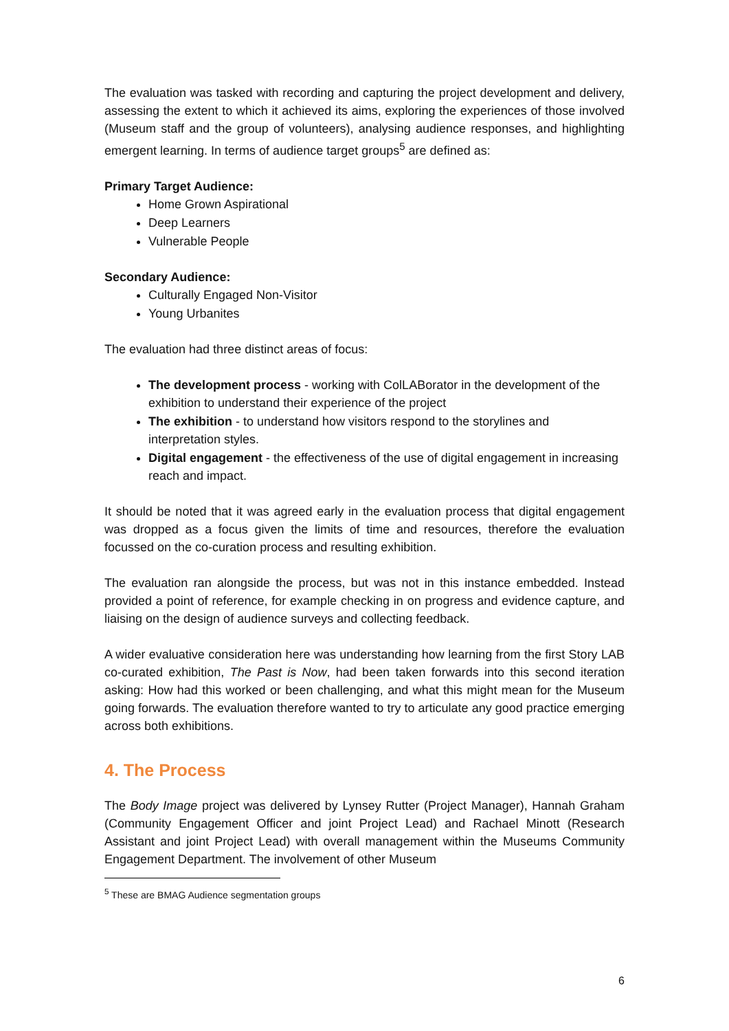The evaluation was tasked with recording and capturing the project development and delivery, assessing the extent to which it achieved its aims, exploring the experiences of those involved (Museum staff and the group of volunteers), analysing audience responses, and highlighting emergent learning. In terms of audience target groups<sup>5</sup> are defined as:
Primary Target Audience:
Home Grown Aspirational
Deep Learners
Vulnerable People
Secondary Audience:
Culturally Engaged Non-Visitor
Young Urbanites
The evaluation had three distinct areas of focus:
The development process - working with ColLABorator in the development of the exhibition to understand their experience of the project
The exhibition - to understand how visitors respond to the storylines and interpretation styles.
Digital engagement - the effectiveness of the use of digital engagement in increasing reach and impact.
It should be noted that it was agreed early in the evaluation process that digital engagement was dropped as a focus given the limits of time and resources, therefore the evaluation focussed on the co-curation process and resulting exhibition.
The evaluation ran alongside the process, but was not in this instance embedded. Instead provided a point of reference, for example checking in on progress and evidence capture, and liaising on the design of audience surveys and collecting feedback.
A wider evaluative consideration here was understanding how learning from the first Story LAB co-curated exhibition, The Past is Now, had been taken forwards into this second iteration asking: How had this worked or been challenging, and what this might mean for the Museum going forwards. The evaluation therefore wanted to try to articulate any good practice emerging across both exhibitions.
4. The Process
The Body Image project was delivered by Lynsey Rutter (Project Manager), Hannah Graham (Community Engagement Officer and joint Project Lead) and Rachael Minott (Research Assistant and joint Project Lead) with overall management within the Museums Community Engagement Department. The involvement of other Museum
<sup>5</sup> These are BMAG Audience segmentation groups
6